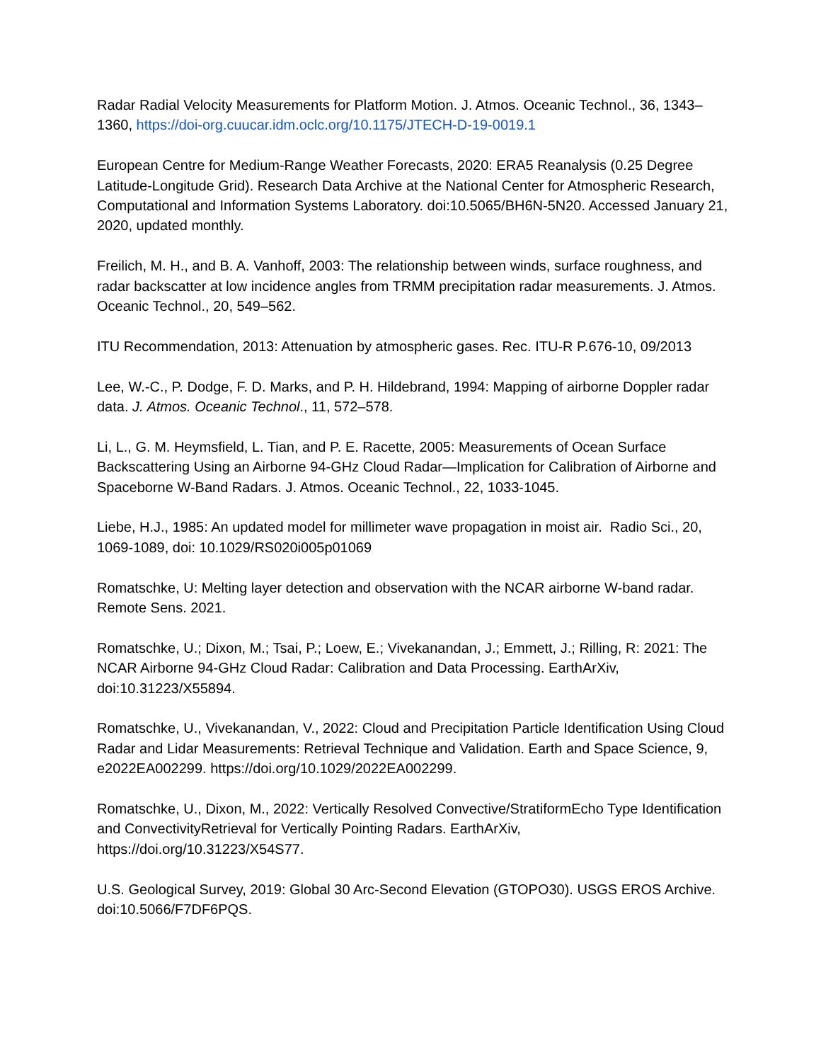Radar Radial Velocity Measurements for Platform Motion. J. Atmos. Oceanic Technol., 36, 1343–1360, https://doi-org.cuucar.idm.oclc.org/10.1175/JTECH-D-19-0019.1
European Centre for Medium-Range Weather Forecasts, 2020: ERA5 Reanalysis (0.25 Degree Latitude-Longitude Grid). Research Data Archive at the National Center for Atmospheric Research, Computational and Information Systems Laboratory. doi:10.5065/BH6N-5N20. Accessed January 21, 2020, updated monthly.
Freilich, M. H., and B. A. Vanhoff, 2003: The relationship between winds, surface roughness, and radar backscatter at low incidence angles from TRMM precipitation radar measurements. J. Atmos. Oceanic Technol., 20, 549–562.
ITU Recommendation, 2013: Attenuation by atmospheric gases. Rec. ITU-R P.676-10, 09/2013
Lee, W.-C., P. Dodge, F. D. Marks, and P. H. Hildebrand, 1994: Mapping of airborne Doppler radar data. J. Atmos. Oceanic Technol., 11, 572–578.
Li, L., G. M. Heymsfield, L. Tian, and P. E. Racette, 2005: Measurements of Ocean Surface Backscattering Using an Airborne 94-GHz Cloud Radar—Implication for Calibration of Airborne and Spaceborne W-Band Radars. J. Atmos. Oceanic Technol., 22, 1033-1045.
Liebe, H.J., 1985: An updated model for millimeter wave propagation in moist air. Radio Sci., 20, 1069-1089, doi: 10.1029/RS020i005p01069
Romatschke, U: Melting layer detection and observation with the NCAR airborne W-band radar. Remote Sens. 2021.
Romatschke, U.; Dixon, M.; Tsai, P.; Loew, E.; Vivekanandan, J.; Emmett, J.; Rilling, R: 2021: The NCAR Airborne 94-GHz Cloud Radar: Calibration and Data Processing. EarthArXiv, doi:10.31223/X55894.
Romatschke, U., Vivekanandan, V., 2022: Cloud and Precipitation Particle Identification Using Cloud Radar and Lidar Measurements: Retrieval Technique and Validation. Earth and Space Science, 9, e2022EA002299. https://doi.org/10.1029/2022EA002299.
Romatschke, U., Dixon, M., 2022: Vertically Resolved Convective/StratiformEcho Type Identification and ConvectivityRetrieval for Vertically Pointing Radars. EarthArXiv, https://doi.org/10.31223/X54S77.
U.S. Geological Survey, 2019: Global 30 Arc-Second Elevation (GTOPO30). USGS EROS Archive. doi:10.5066/F7DF6PQS.